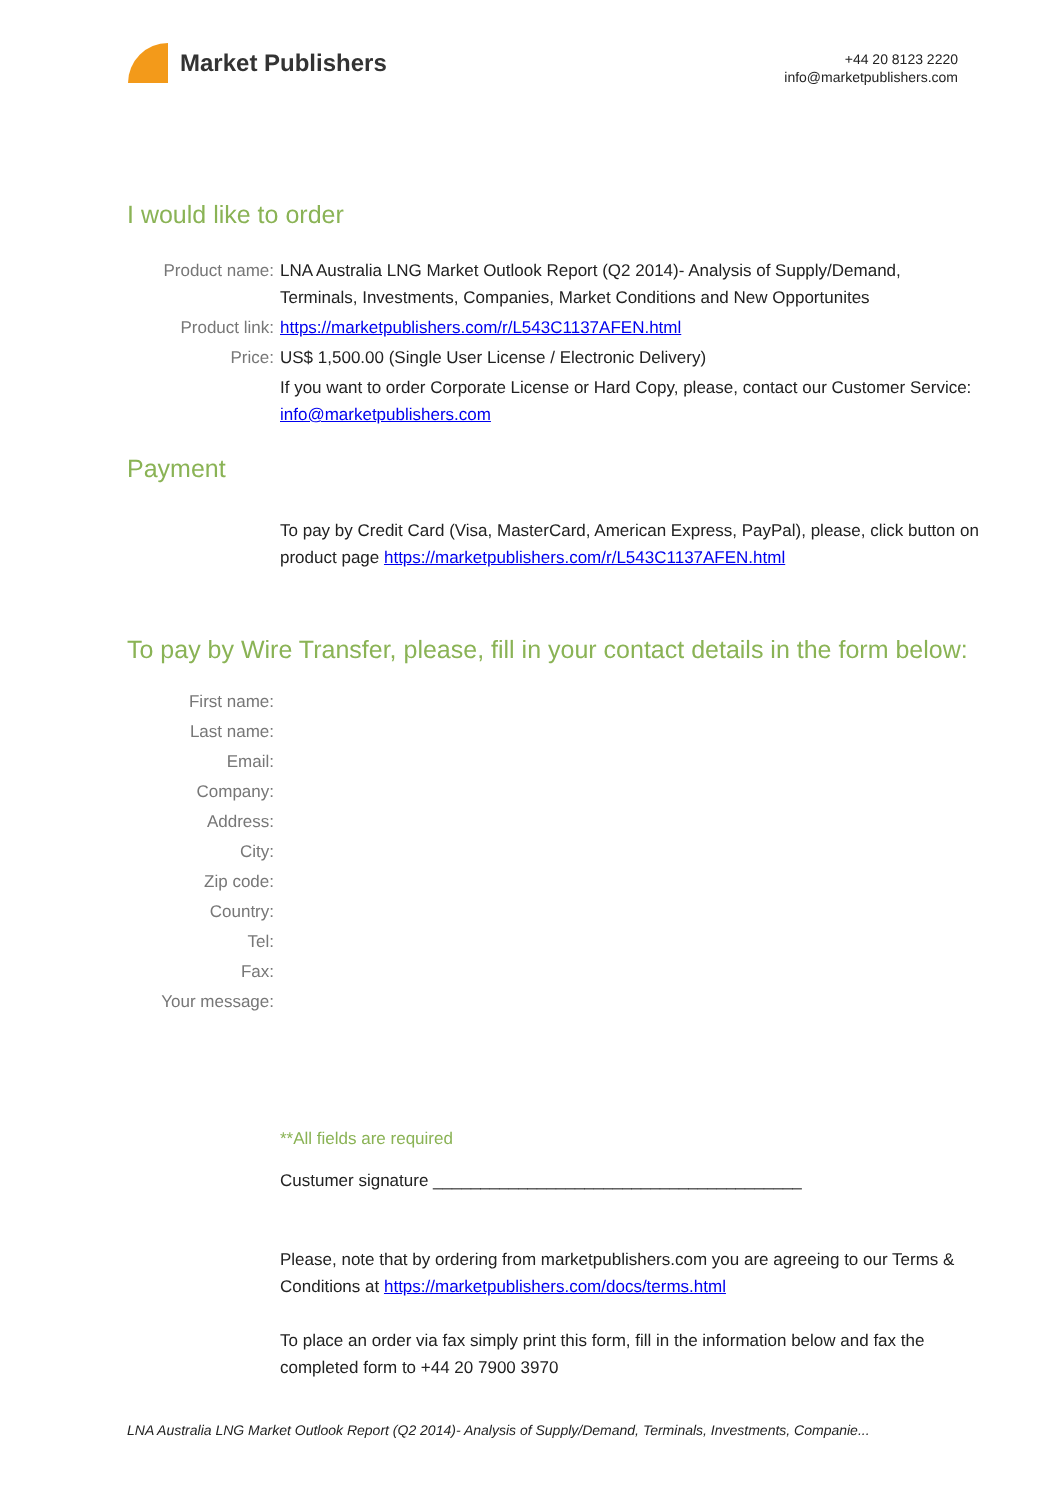Market Publishers
+44 20 8123 2220
info@marketpublishers.com
I would like to order
Product name: LNA Australia LNG Market Outlook Report (Q2 2014)- Analysis of Supply/Demand, Terminals, Investments, Companies, Market Conditions and New Opportunites
Product link: https://marketpublishers.com/r/L543C1137AFEN.html
Price: US$ 1,500.00 (Single User License / Electronic Delivery)
If you want to order Corporate License or Hard Copy, please, contact our Customer Service:
info@marketpublishers.com
Payment
To pay by Credit Card (Visa, MasterCard, American Express, PayPal), please, click button on product page https://marketpublishers.com/r/L543C1137AFEN.html
To pay by Wire Transfer, please, fill in your contact details in the form below:
​
First name:
Last name:
Email:
Company:
Address:
City:
Zip code:
Country:
Tel:
Fax:
Your message:
**All fields are required
Custumer signature _______________________________________
Please, note that by ordering from marketpublishers.com you are agreeing to our Terms & Conditions at https://marketpublishers.com/docs/terms.html
To place an order via fax simply print this form, fill in the information below and fax the completed form to +44 20 7900 3970
LNA Australia LNG Market Outlook Report (Q2 2014)- Analysis of Supply/Demand, Terminals, Investments, Companie...